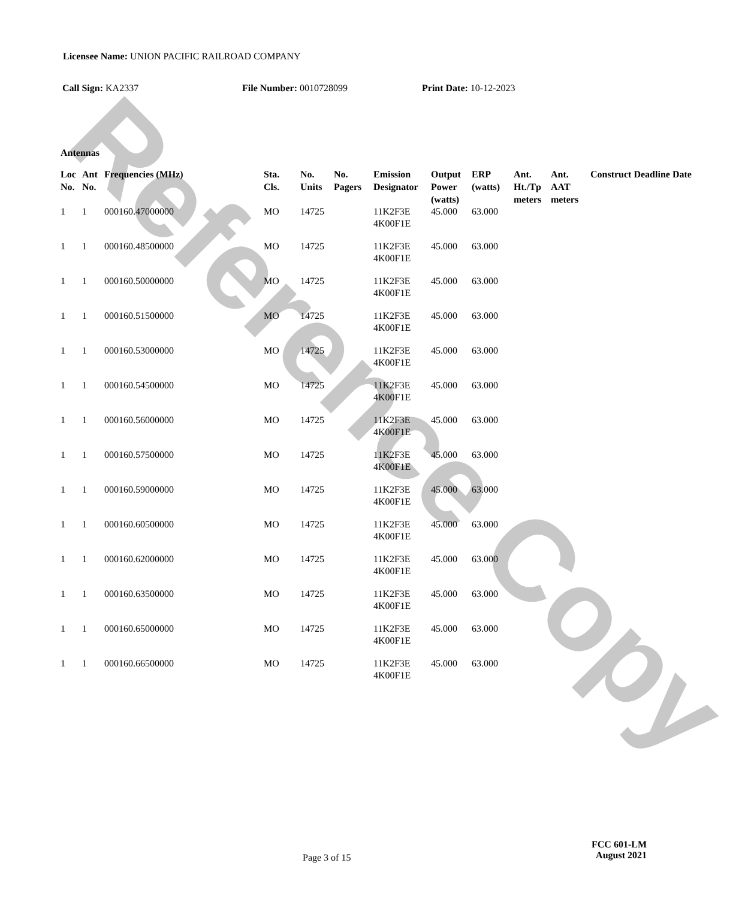Reference Copy
Licensee Name: UNION PACIFIC RAILROAD COMPANY
Call Sign: KA2337 File Number: 0010728099 Print Date: 10-12-2023
Antennas
| Loc No. | Ant No. | Frequencies (MHz) | Sta. Cls. | No. Units | No. Pagers | Emission Designator | Output Power (watts) | ERP (watts) | Ant. Ht./Tp meters | Ant. AAT meters | Construct Deadline Date |
| --- | --- | --- | --- | --- | --- | --- | --- | --- | --- | --- | --- |
| 1 | 1 | 000160.47000000 | MO | 14725 | | 11K2F3E 4K00F1E | 45.000 | 63.000 | | | |
| 1 | 1 | 000160.48500000 | MO | 14725 | | 11K2F3E 4K00F1E | 45.000 | 63.000 | | | |
| 1 | 1 | 000160.50000000 | MO | 14725 | | 11K2F3E 4K00F1E | 45.000 | 63.000 | | | |
| 1 | 1 | 000160.51500000 | MO | 14725 | | 11K2F3E 4K00F1E | 45.000 | 63.000 | | | |
| 1 | 1 | 000160.53000000 | MO | 14725 | | 11K2F3E 4K00F1E | 45.000 | 63.000 | | | |
| 1 | 1 | 000160.54500000 | MO | 14725 | | 11K2F3E 4K00F1E | 45.000 | 63.000 | | | |
| 1 | 1 | 000160.56000000 | MO | 14725 | | 11K2F3E 4K00F1E | 45.000 | 63.000 | | | |
| 1 | 1 | 000160.57500000 | MO | 14725 | | 11K2F3E 4K00F1E | 45.000 | 63.000 | | | |
| 1 | 1 | 000160.59000000 | MO | 14725 | | 11K2F3E 4K00F1E | 45.000 | 63.000 | | | |
| 1 | 1 | 000160.60500000 | MO | 14725 | | 11K2F3E 4K00F1E | 45.000 | 63.000 | | | |
| 1 | 1 | 000160.62000000 | MO | 14725 | | 11K2F3E 4K00F1E | 45.000 | 63.000 | | | |
| 1 | 1 | 000160.63500000 | MO | 14725 | | 11K2F3E 4K00F1E | 45.000 | 63.000 | | | |
| 1 | 1 | 000160.65000000 | MO | 14725 | | 11K2F3E 4K00F1E | 45.000 | 63.000 | | | |
| 1 | 1 | 000160.66500000 | MO | 14725 | | 11K2F3E 4K00F1E | 45.000 | 63.000 | | | |
Page 3 of 15
FCC 601-LM
August 2021